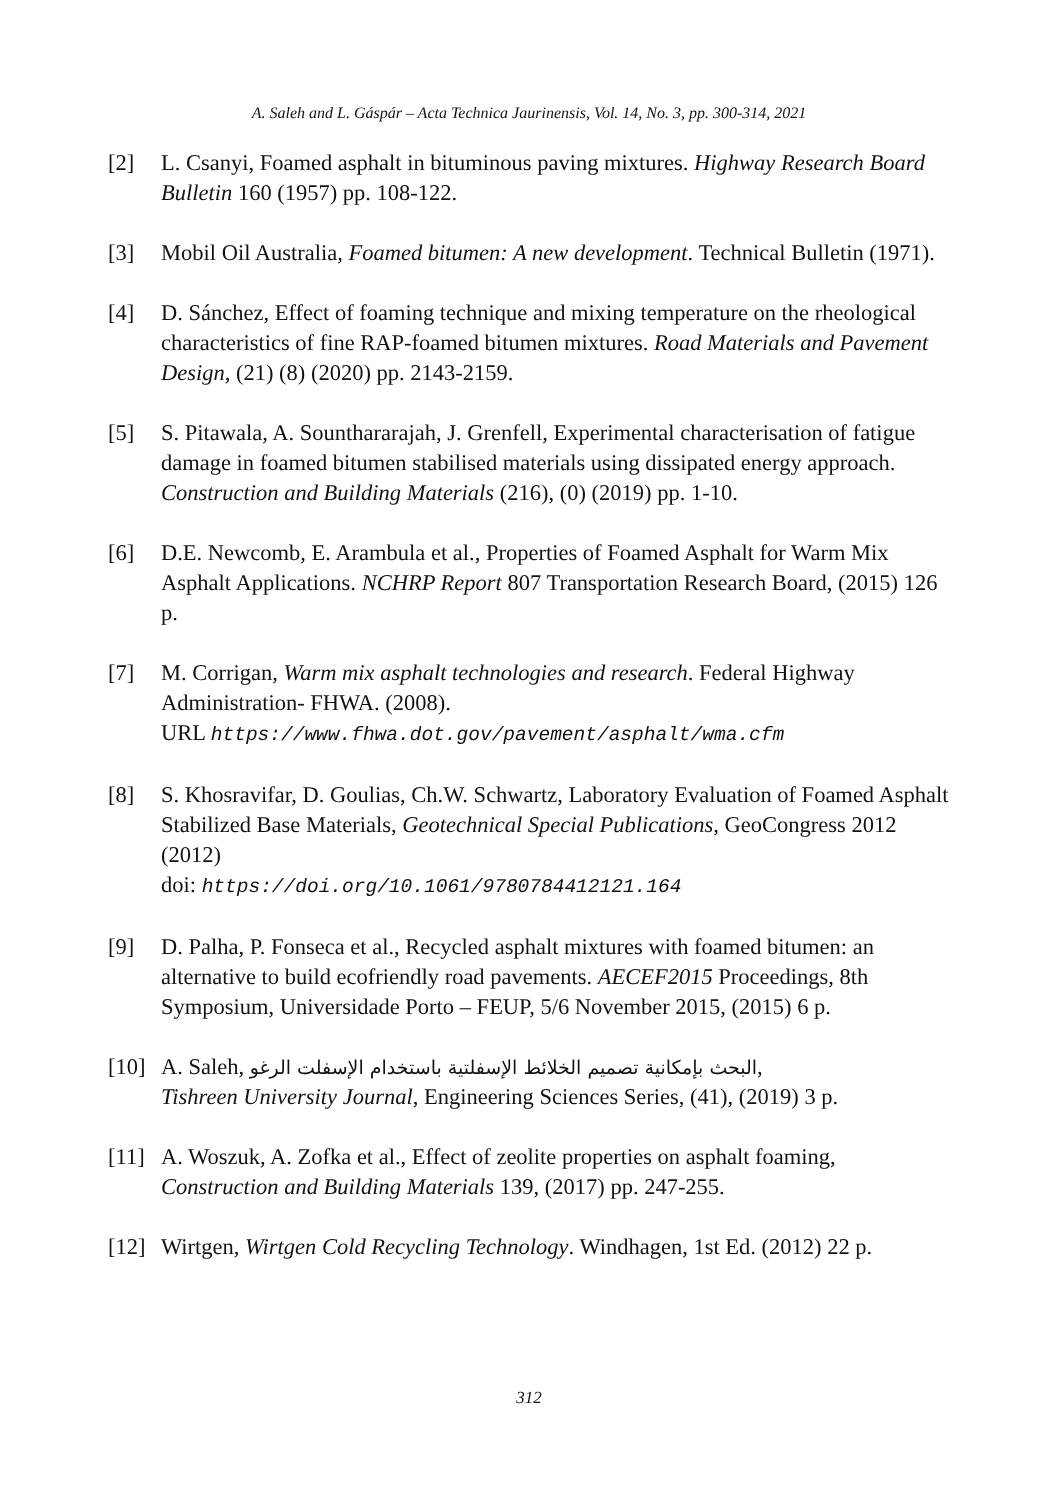A. Saleh and L. Gáspár – Acta Technica Jaurinensis, Vol. 14, No. 3, pp. 300-314, 2021
[2] L. Csanyi, Foamed asphalt in bituminous paving mixtures. Highway Research Board Bulletin 160 (1957) pp. 108-122.
[3] Mobil Oil Australia, Foamed bitumen: A new development. Technical Bulletin (1971).
[4] D. Sánchez, Effect of foaming technique and mixing temperature on the rheological characteristics of fine RAP-foamed bitumen mixtures. Road Materials and Pavement Design, (21) (8) (2020) pp. 2143-2159.
[5] S. Pitawala, A. Sounthararajah, J. Grenfell, Experimental characterisation of fatigue damage in foamed bitumen stabilised materials using dissipated energy approach. Construction and Building Materials (216), (0) (2019) pp. 1-10.
[6] D.E. Newcomb, E. Arambula et al., Properties of Foamed Asphalt for Warm Mix Asphalt Applications. NCHRP Report 807 Transportation Research Board, (2015) 126 p.
[7] M. Corrigan, Warm mix asphalt technologies and research. Federal Highway Administration- FHWA. (2008).
URL https://www.fhwa.dot.gov/pavement/asphalt/wma.cfm
[8] S. Khosravifar, D. Goulias, Ch.W. Schwartz, Laboratory Evaluation of Foamed Asphalt Stabilized Base Materials, Geotechnical Special Publications, GeoCongress 2012 (2012)
doi: https://doi.org/10.1061/9780784412121.164
[9] D. Palha, P. Fonseca et al., Recycled asphalt mixtures with foamed bitumen: an alternative to build ecofriendly road pavements. AECEF2015 Proceedings, 8th Symposium, Universidade Porto – FEUP, 5/6 November 2015, (2015) 6 p.
[10]
A. Saleh, البحث بإمكانية تصميم الخلائط الإسفلتية باستخدام الإسفلت الرغو,
Tishreen University Journal, Engineering Sciences Series, (41), (2019) 3 p.
[11]
A. Woszuk, A. Zofka et al., Effect of zeolite properties on asphalt foaming, Construction and Building Materials 139, (2017) pp. 247-255.
[12]
Wirtgen, Wirtgen Cold Recycling Technology. Windhagen, 1st Ed. (2012) 22 p.
312